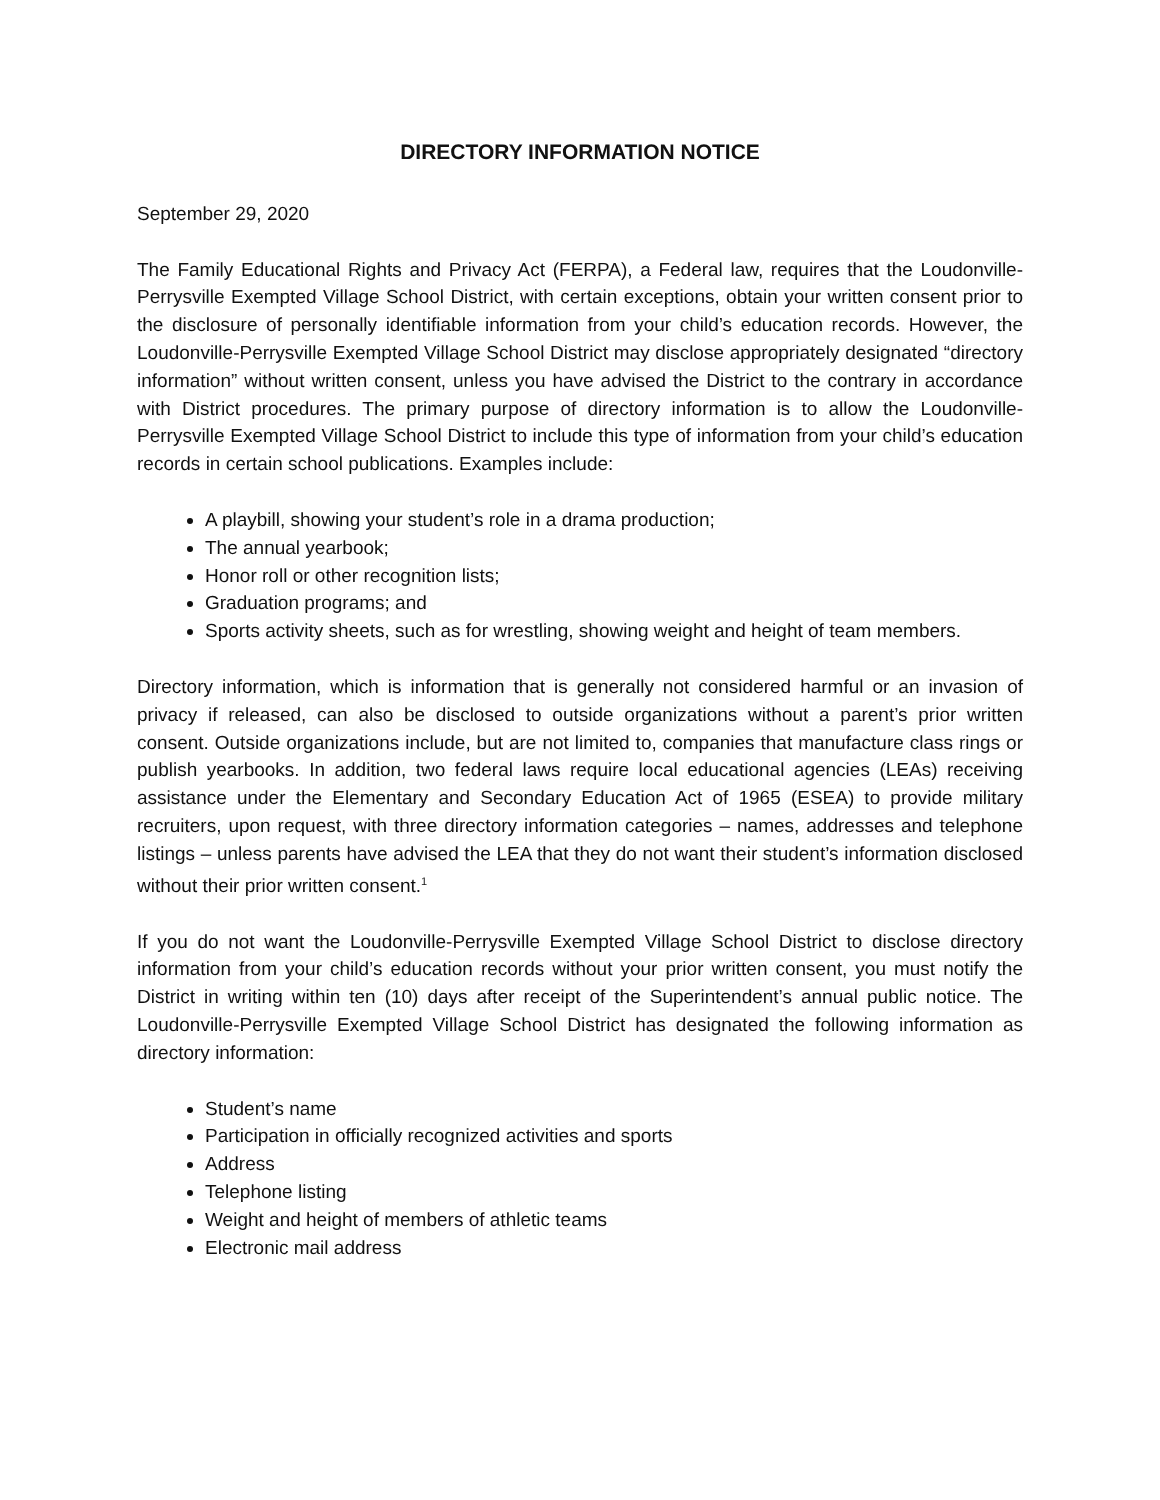DIRECTORY INFORMATION NOTICE
September 29, 2020
The Family Educational Rights and Privacy Act (FERPA), a Federal law, requires that the Loudonville-Perrysville Exempted Village School District, with certain exceptions, obtain your written consent prior to the disclosure of personally identifiable information from your child’s education records. However, the Loudonville-Perrysville Exempted Village School District may disclose appropriately designated “directory information” without written consent, unless you have advised the District to the contrary in accordance with District procedures. The primary purpose of directory information is to allow the Loudonville-Perrysville Exempted Village School District to include this type of information from your child’s education records in certain school publications. Examples include:
A playbill, showing your student’s role in a drama production;
The annual yearbook;
Honor roll or other recognition lists;
Graduation programs; and
Sports activity sheets, such as for wrestling, showing weight and height of team members.
Directory information, which is information that is generally not considered harmful or an invasion of privacy if released, can also be disclosed to outside organizations without a parent’s prior written consent. Outside organizations include, but are not limited to, companies that manufacture class rings or publish yearbooks. In addition, two federal laws require local educational agencies (LEAs) receiving assistance under the Elementary and Secondary Education Act of 1965 (ESEA) to provide military recruiters, upon request, with three directory information categories – names, addresses and telephone listings – unless parents have advised the LEA that they do not want their student’s information disclosed without their prior written consent.<sup>1</sup>
If you do not want the Loudonville-Perrysville Exempted Village School District to disclose directory information from your child’s education records without your prior written consent, you must notify the District in writing within ten (10) days after receipt of the Superintendent’s annual public notice. The Loudonville-Perrysville Exempted Village School District has designated the following information as directory information:
Student’s name
Participation in officially recognized activities and sports
Address
Telephone listing
Weight and height of members of athletic teams
Electronic mail address